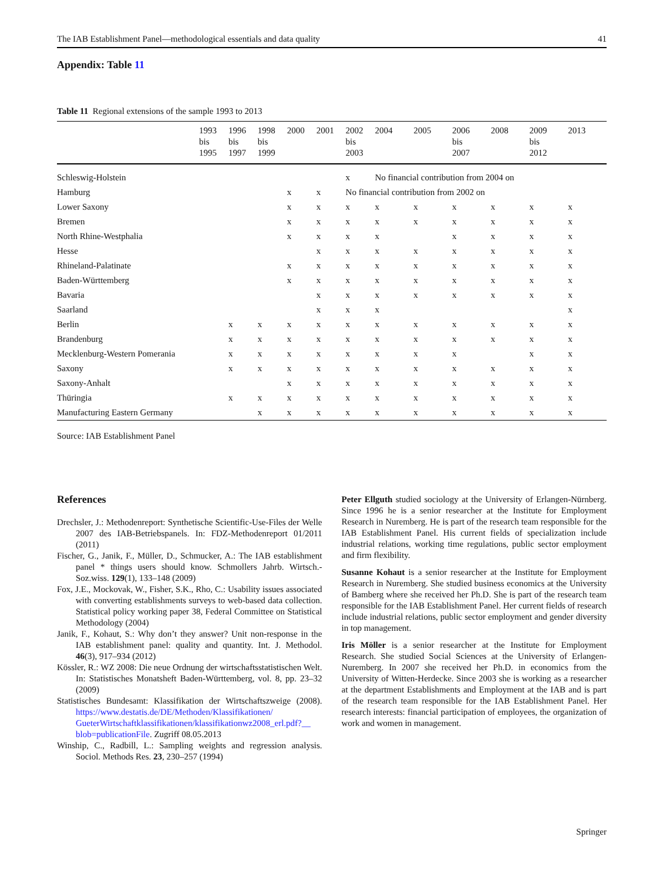The IAB Establishment Panel—methodological essentials and data quality 41
Appendix: Table 11
Table 11 Regional extensions of the sample 1993 to 2013
| | 1993 bis 1995 | 1996 bis 1997 | 1998 bis 1999 | 2000 | 2001 | 2002 bis 2003 | 2004 | 2005 | 2006 bis 2007 | 2008 | 2009 bis 2012 | 2013 |
| --- | --- | --- | --- | --- | --- | --- | --- | --- | --- | --- | --- | --- |
| Schleswig-Holstein | | | | | | x | No financial contribution from 2004 on | | | | | |
| Hamburg | | | | x | x | No financial contribution from 2002 on | | | | | | |
| Lower Saxony | | | | x | x | x | x | x | x | x | x | x |
| Bremen | | | | x | x | x | x | x | x | x | x | x |
| North Rhine-Westphalia | | | | x | x | x | x | | x | x | x | x |
| Hesse | | | | | x | x | x | x | x | x | x | x |
| Rhineland-Palatinate | | | | x | x | x | x | x | x | x | x | x |
| Baden-Württemberg | | | | x | x | x | x | x | x | x | x | x |
| Bavaria | | | | | x | x | x | x | x | x | x | x |
| Saarland | | | | | x | x | x | | | | | x |
| Berlin | | x | x | x | x | x | x | x | x | x | x | x |
| Brandenburg | | x | x | x | x | x | x | x | x | x | x | x |
| Mecklenburg-Western Pomerania | | x | x | x | x | x | x | x | x | | x | x |
| Saxony | | x | x | x | x | x | x | x | x | x | x | x |
| Saxony-Anhalt | | | | x | x | x | x | x | x | x | x | x |
| Thüringia | | x | x | x | x | x | x | x | x | x | x | x |
| Manufacturing Eastern Germany | | | x | x | x | x | x | x | x | x | x | x |
Source: IAB Establishment Panel
References
Drechsler, J.: Methodenreport: Synthetische Scientific-Use-Files der Welle 2007 des IAB-Betriebspanels. In: FDZ-Methodenreport 01/2011 (2011)
Fischer, G., Janik, F., Müller, D., Schmucker, A.: The IAB establishment panel * things users should know. Schmollers Jahrb. Wirtsch.- Soz.wiss. 129(1), 133–148 (2009)
Fox, J.E., Mockovak, W., Fisher, S.K., Rho, C.: Usability issues associated with converting establishments surveys to web-based data collection. Statistical policy working paper 38, Federal Committee on Statistical Methodology (2004)
Janik, F., Kohaut, S.: Why don’t they answer? Unit non-response in the IAB establishment panel: quality and quantity. Int. J. Methodol. 46(3), 917–934 (2012)
Kössler, R.: WZ 2008: Die neue Ordnung der wirtschaftsstatistischen Welt. In: Statistisches Monatsheft Baden-Württemberg, vol. 8, pp. 23–32 (2009)
Statistisches Bundesamt: Klassifikation der Wirtschaftszweige (2008). https://www.destatis.de/DE/Methoden/Klassifikationen/ GueterWirtschaftklassifikationen/klassifikationwz2008_erl.pdf?__ blob=publicationFile. Zugriff 08.05.2013
Winship, C., Radbill, L.: Sampling weights and regression analysis. Sociol. Methods Res. 23, 230–257 (1994)
Peter Ellguth studied sociology at the University of Erlangen-Nürnberg. Since 1996 he is a senior researcher at the Institute for Employment Research in Nuremberg. He is part of the research team responsible for the IAB Establishment Panel. His current fields of specialization include industrial relations, working time regulations, public sector employment and firm flexibility.
Susanne Kohaut is a senior researcher at the Institute for Employment Research in Nuremberg. She studied business economics at the University of Bamberg where she received her Ph.D. She is part of the research team responsible for the IAB Establishment Panel. Her current fields of research include industrial relations, public sector employment and gender diversity in top management.
Iris Möller is a senior researcher at the Institute for Employment Research. She studied Social Sciences at the University of Erlangen-Nuremberg. In 2007 she received her Ph.D. in economics from the University of Witten-Herdecke. Since 2003 she is working as a researcher at the department Establishments and Employment at the IAB and is part of the research team responsible for the IAB Establishment Panel. Her research interests: financial participation of employees, the organization of work and women in management.
Springer